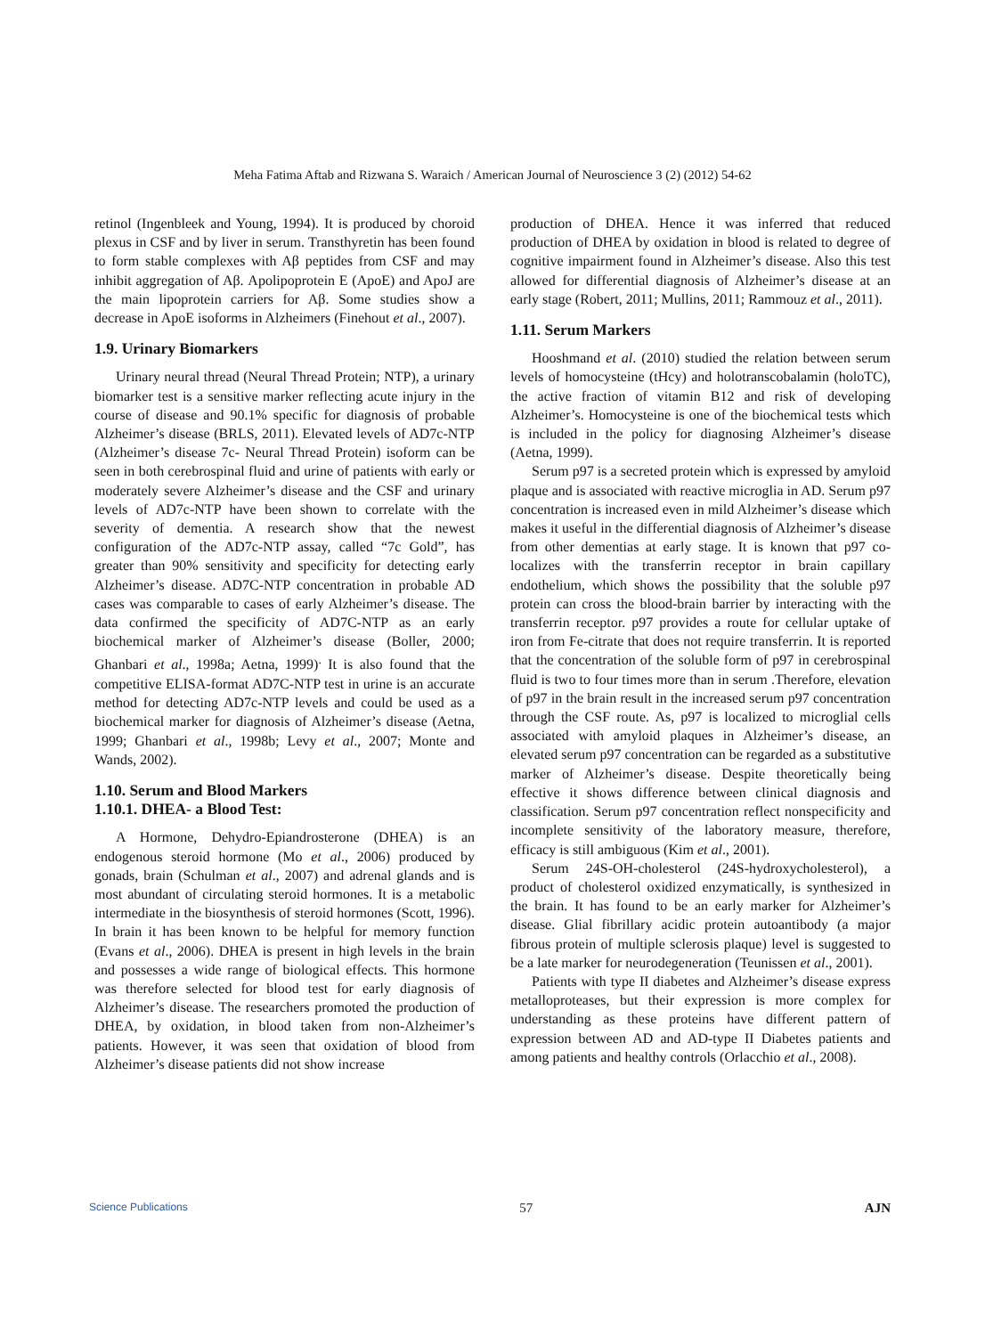Meha Fatima Aftab and Rizwana S. Waraich / American Journal of Neuroscience 3 (2) (2012) 54-62
retinol (Ingenbleek and Young, 1994). It is produced by choroid plexus in CSF and by liver in serum. Transthyretin has been found to form stable complexes with Aβ peptides from CSF and may inhibit aggregation of Aβ. Apolipoprotein E (ApoE) and ApoJ are the main lipoprotein carriers for Aβ. Some studies show a decrease in ApoE isoforms in Alzheimers (Finehout et al., 2007).
1.9. Urinary Biomarkers
Urinary neural thread (Neural Thread Protein; NTP), a urinary biomarker test is a sensitive marker reflecting acute injury in the course of disease and 90.1% specific for diagnosis of probable Alzheimer’s disease (BRLS, 2011). Elevated levels of AD7c-NTP (Alzheimer’s disease 7c- Neural Thread Protein) isoform can be seen in both cerebrospinal fluid and urine of patients with early or moderately severe Alzheimer’s disease and the CSF and urinary levels of AD7c-NTP have been shown to correlate with the severity of dementia. A research show that the newest configuration of the AD7c-NTP assay, called “7c Gold”, has greater than 90% sensitivity and specificity for detecting early Alzheimer’s disease. AD7C-NTP concentration in probable AD cases was comparable to cases of early Alzheimer’s disease. The data confirmed the specificity of AD7C-NTP as an early biochemical marker of Alzheimer’s disease (Boller, 2000; Ghanbari et al., 1998a; Aetna, 1999)<sup>.</sup> It is also found that the competitive ELISA-format AD7C-NTP test in urine is an accurate method for detecting AD7c-NTP levels and could be used as a biochemical marker for diagnosis of Alzheimer’s disease (Aetna, 1999; Ghanbari et al., 1998b; Levy et al., 2007; Monte and Wands, 2002).
1.10. Serum and Blood Markers
1.10.1. DHEA- a Blood Test:
A Hormone, Dehydro-Epiandrosterone (DHEA) is an endogenous steroid hormone (Mo et al., 2006) produced by gonads, brain (Schulman et al., 2007) and adrenal glands and is most abundant of circulating steroid hormones. It is a metabolic intermediate in the biosynthesis of steroid hormones (Scott, 1996). In brain it has been known to be helpful for memory function (Evans et al., 2006). DHEA is present in high levels in the brain and possesses a wide range of biological effects. This hormone was therefore selected for blood test for early diagnosis of Alzheimer’s disease. The researchers promoted the production of DHEA, by oxidation, in blood taken from non-Alzheimer’s patients. However, it was seen that oxidation of blood from Alzheimer’s disease patients did not show increase
production of DHEA. Hence it was inferred that reduced production of DHEA by oxidation in blood is related to degree of cognitive impairment found in Alzheimer’s disease. Also this test allowed for differential diagnosis of Alzheimer’s disease at an early stage (Robert, 2011; Mullins, 2011; Rammouz et al., 2011).
1.11. Serum Markers
Hooshmand et al. (2010) studied the relation between serum levels of homocysteine (tHcy) and holotranscobalamin (holoTC), the active fraction of vitamin B12 and risk of developing Alzheimer’s. Homocysteine is one of the biochemical tests which is included in the policy for diagnosing Alzheimer’s disease (Aetna, 1999).
Serum p97 is a secreted protein which is expressed by amyloid plaque and is associated with reactive microglia in AD. Serum p97 concentration is increased even in mild Alzheimer’s disease which makes it useful in the differential diagnosis of Alzheimer’s disease from other dementias at early stage. It is known that p97 co-localizes with the transferrin receptor in brain capillary endothelium, which shows the possibility that the soluble p97 protein can cross the blood-brain barrier by interacting with the transferrin receptor. p97 provides a route for cellular uptake of iron from Fe-citrate that does not require transferrin. It is reported that the concentration of the soluble form of p97 in cerebrospinal fluid is two to four times more than in serum .Therefore, elevation of p97 in the brain result in the increased serum p97 concentration through the CSF route. As, p97 is localized to microglial cells associated with amyloid plaques in Alzheimer’s disease, an elevated serum p97 concentration can be regarded as a substitutive marker of Alzheimer’s disease. Despite theoretically being effective it shows difference between clinical diagnosis and classification. Serum p97 concentration reflect nonspecificity and incomplete sensitivity of the laboratory measure, therefore, efficacy is still ambiguous (Kim et al., 2001).
Serum 24S-OH-cholesterol (24S-hydroxycholesterol), a product of cholesterol oxidized enzymatically, is synthesized in the brain. It has found to be an early marker for Alzheimer’s disease. Glial fibrillary acidic protein autoantibody (a major fibrous protein of multiple sclerosis plaque) level is suggested to be a late marker for neurodegeneration (Teunissen et al., 2001).
Patients with type II diabetes and Alzheimer’s disease express metalloproteases, but their expression is more complex for understanding as these proteins have different pattern of expression between AD and AD-type II Diabetes patients and among patients and healthy controls (Orlacchio et al., 2008).
Science Publications 57 AJN